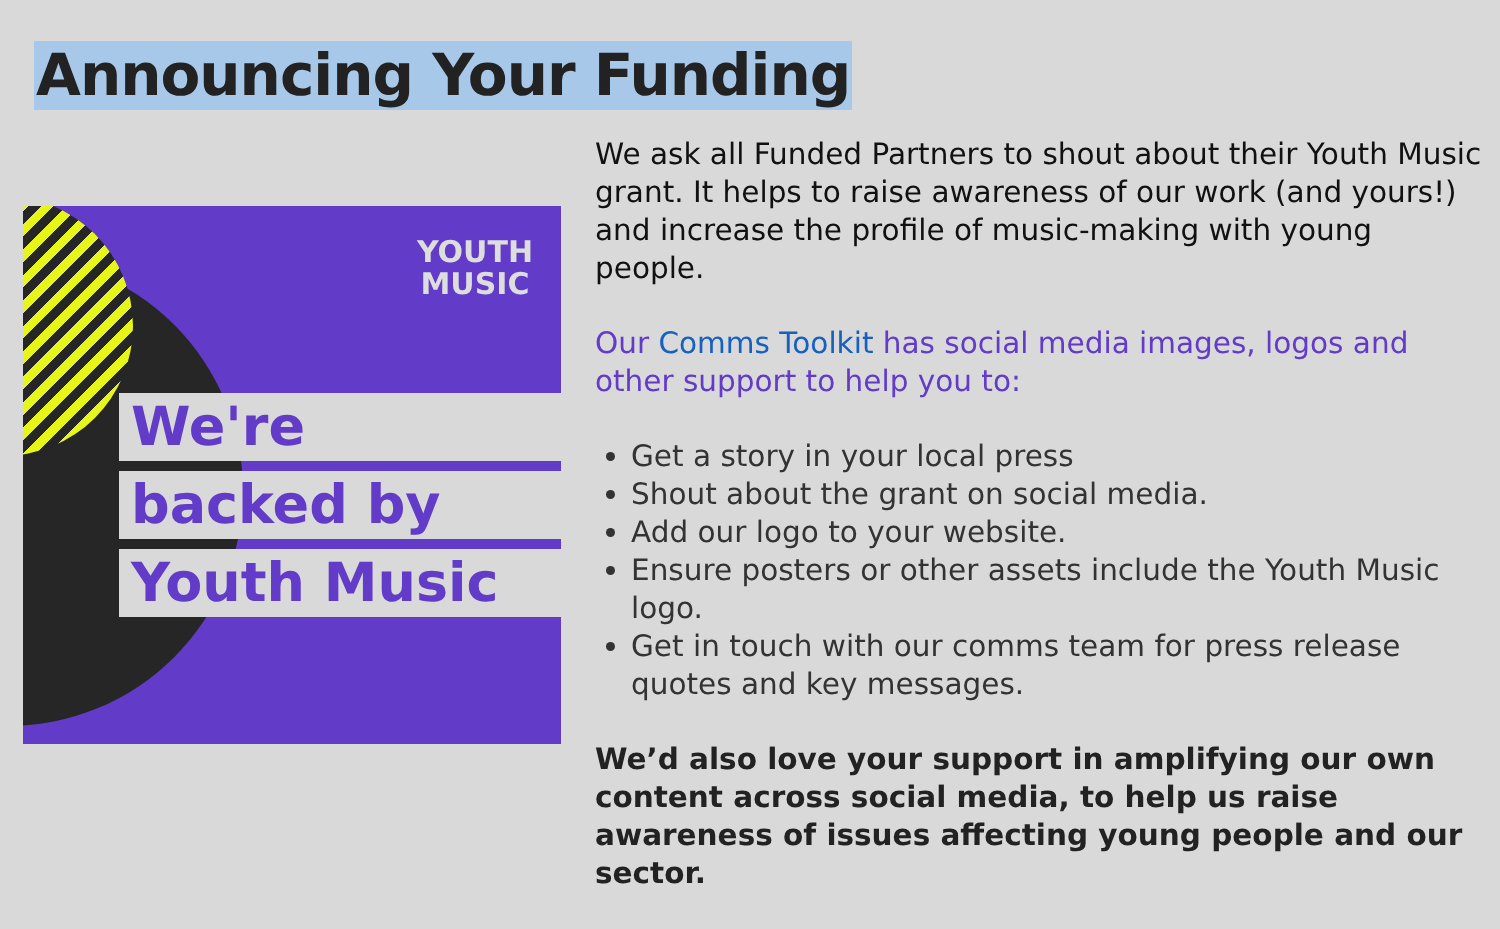Announcing Your Funding
YOUTH
MUSIC
We're
backed by
Youth Music
We ask all Funded Partners to shout about their Youth Music grant. It helps to raise awareness of our work (and yours!) and increase the profile of music-making with young people.
Our Comms Toolkit has social media images, logos and other support to help you to:
Get a story in your local press
Shout about the grant on social media.
Add our logo to your website.
Ensure posters or other assets include the Youth Music logo.
Get in touch with our comms team for press release quotes and key messages.
We’d also love your support in amplifying our own content across social media, to help us raise awareness of issues affecting young people and our sector.